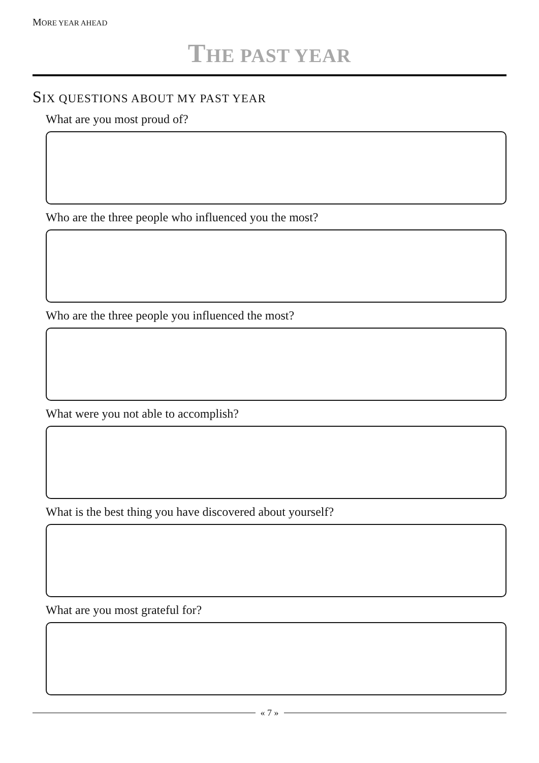MORE YEAR AHEAD
THE PAST YEAR
SIX QUESTIONS ABOUT MY PAST YEAR
What are you most proud of?
Who are the three people who influenced you the most?
Who are the three people you influenced the most?
What were you not able to accomplish?
What is the best thing you have discovered about yourself?
What are you most grateful for?
« 7 »